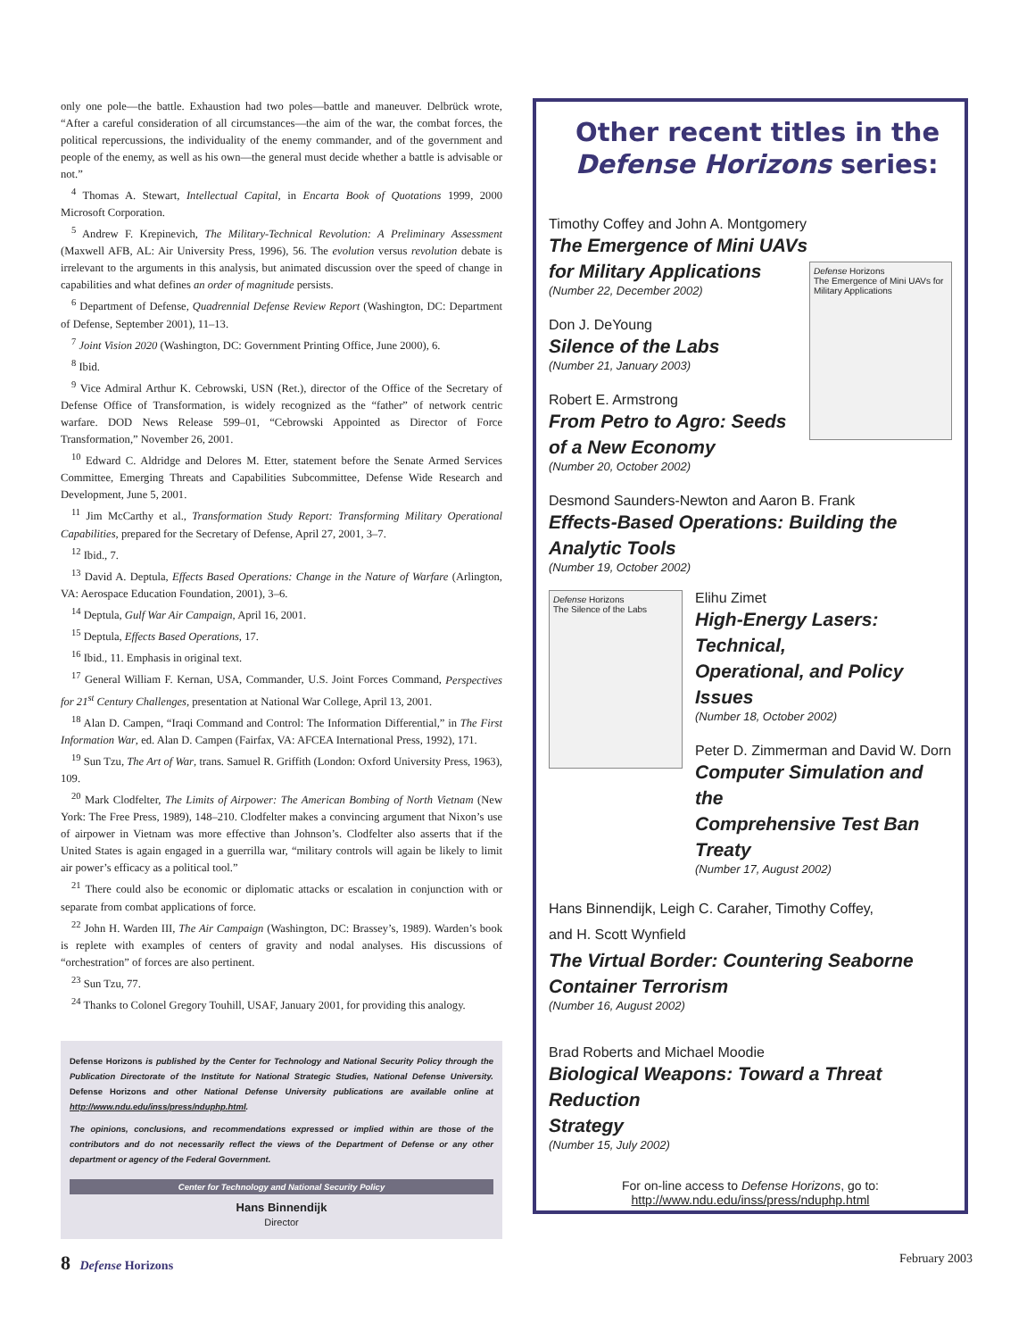only one pole—the battle. Exhaustion had two poles—battle and maneuver. Delbrück wrote, “After a careful consideration of all circumstances—the aim of the war, the combat forces, the political repercussions, the individuality of the enemy commander, and of the government and people of the enemy, as well as his own—the general must decide whether a battle is advisable or not.”
<sup>4</sup> Thomas A. Stewart, Intellectual Capital, in Encarta Book of Quotations 1999, 2000 Microsoft Corporation.
<sup>5</sup> Andrew F. Krepinevich, The Military-Technical Revolution: A Preliminary Assessment (Maxwell AFB, AL: Air University Press, 1996), 56. The evolution versus revolution debate is irrelevant to the arguments in this analysis, but animated discussion over the speed of change in capabilities and what defines an order of magnitude persists.
<sup>6</sup> Department of Defense, Quadrennial Defense Review Report (Washington, DC: Department of Defense, September 2001), 11–13.
<sup>7</sup> Joint Vision 2020 (Washington, DC: Government Printing Office, June 2000), 6.
<sup>8</sup> Ibid.
<sup>9</sup> Vice Admiral Arthur K. Cebrowski, USN (Ret.), director of the Office of the Secretary of Defense Office of Transformation, is widely recognized as the “father” of network centric warfare. DOD News Release 599–01, “Cebrowski Appointed as Director of Force Transformation,” November 26, 2001.
<sup>10</sup> Edward C. Aldridge and Delores M. Etter, statement before the Senate Armed Services Committee, Emerging Threats and Capabilities Subcommittee, Defense Wide Research and Development, June 5, 2001.
<sup>11</sup> Jim McCarthy et al., Transformation Study Report: Transforming Military Operational Capabilities, prepared for the Secretary of Defense, April 27, 2001, 3–7.
<sup>12</sup> Ibid., 7.
<sup>13</sup> David A. Deptula, Effects Based Operations: Change in the Nature of Warfare (Arlington, VA: Aerospace Education Foundation, 2001), 3–6.
<sup>14</sup> Deptula, Gulf War Air Campaign, April 16, 2001.
<sup>15</sup> Deptula, Effects Based Operations, 17.
<sup>16</sup> Ibid., 11. Emphasis in original text.
<sup>17</sup> General William F. Kernan, USA, Commander, U.S. Joint Forces Command, Perspectives for 21<sup>st</sup> Century Challenges, presentation at National War College, April 13, 2001.
<sup>18</sup> Alan D. Campen, “Iraqi Command and Control: The Information Differential,” in The First Information War, ed. Alan D. Campen (Fairfax, VA: AFCEA International Press, 1992), 171.
<sup>19</sup> Sun Tzu, The Art of War, trans. Samuel R. Griffith (London: Oxford University Press, 1963), 109.
<sup>20</sup> Mark Clodfelter, The Limits of Airpower: The American Bombing of North Vietnam (New York: The Free Press, 1989), 148–210. Clodfelter makes a convincing argument that Nixon’s use of airpower in Vietnam was more effective than Johnson’s. Clodfelter also asserts that if the United States is again engaged in a guerrilla war, “military controls will again be likely to limit air power’s efficacy as a political tool.”
<sup>21</sup> There could also be economic or diplomatic attacks or escalation in conjunction with or separate from combat applications of force.
<sup>22</sup> John H. Warden III, The Air Campaign (Washington, DC: Brassey’s, 1989). Warden’s book is replete with examples of centers of gravity and nodal analyses. His discussions of “orchestration” of forces are also pertinent.
<sup>23</sup> Sun Tzu, 77.
<sup>24</sup> Thanks to Colonel Gregory Touhill, USAF, January 2001, for providing this analogy.
Defense Horizons is published by the Center for Technology and National Security Policy through the Publication Directorate of the Institute for National Strategic Studies, National Defense University. Defense Horizons and other National Defense University publications are available online at http://www.ndu.edu/inss/press/nduphp.html.
The opinions, conclusions, and recommendations expressed or implied within are those of the contributors and do not necessarily reflect the views of the Department of Defense or any other department or agency of the Federal Government.
Center for Technology and National Security Policy
Hans Binnendijk
Director
Other recent titles in the Defense Horizons series:
Timothy Coffey and John A. Montgomery
The Emergence of Mini UAVs
for Military Applications
(Number 22, December 2002)
Defense Horizons
The Emergence of Mini UAVs for Military Applications
Don J. DeYoung
Silence of the Labs
(Number 21, January 2003)
Robert E. Armstrong
From Petro to Agro: Seeds
of a New Economy
(Number 20, October 2002)
Desmond Saunders-Newton and Aaron B. Frank
Effects-Based Operations: Building the
Analytic Tools
(Number 19, October 2002)
Defense Horizons
The Silence of the Labs
Elihu Zimet
High-Energy Lasers: Technical,
Operational, and Policy Issues
(Number 18, October 2002)
Peter D. Zimmerman and David W. Dorn
Computer Simulation and the
Comprehensive Test Ban Treaty
(Number 17, August 2002)
Hans Binnendijk, Leigh C. Caraher, Timothy Coffey,
and H. Scott Wynfield
The Virtual Border: Countering Seaborne
Container Terrorism
(Number 16, August 2002)
Brad Roberts and Michael Moodie
Biological Weapons: Toward a Threat Reduction
Strategy
(Number 15, July 2002)
For on-line access to Defense Horizons, go to:
http://www.ndu.edu/inss/press/nduphp.html
8 Defense Horizons February 2003